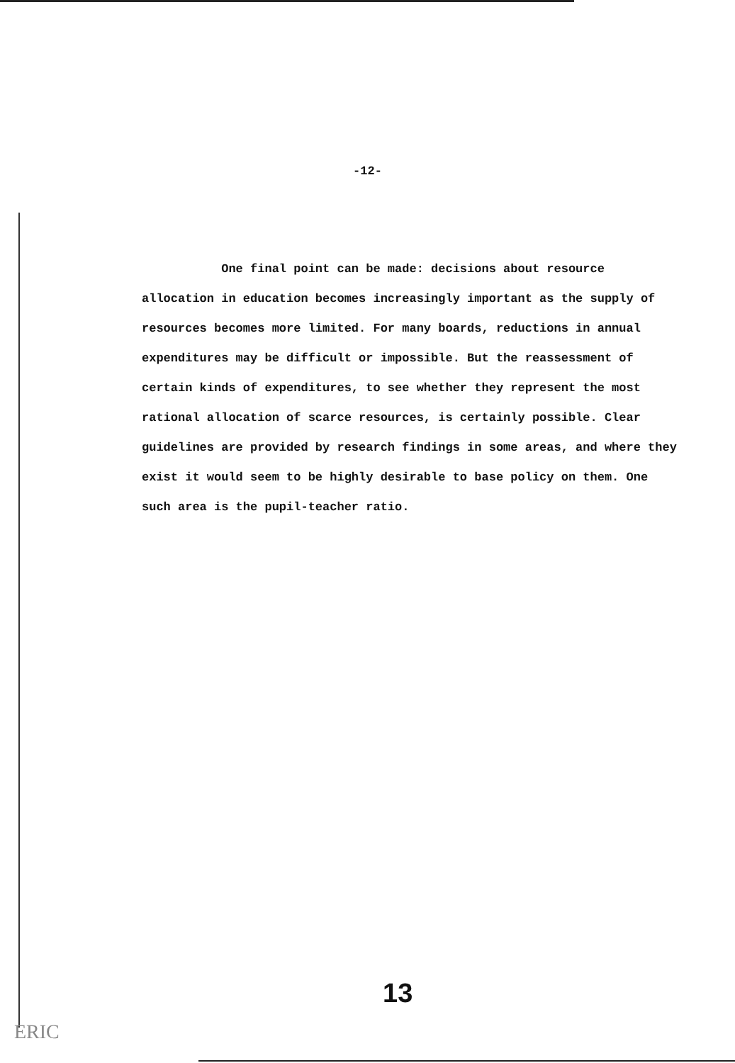-12-
One final point can be made: decisions about resource allocation in education becomes increasingly important as the supply of resources becomes more limited. For many boards, reductions in annual expenditures may be difficult or impossible. But the reassessment of certain kinds of expenditures, to see whether they represent the most rational allocation of scarce resources, is certainly possible. Clear guidelines are provided by research findings in some areas, and where they exist it would seem to be highly desirable to base policy on them. One such area is the pupil-teacher ratio.
13
ERIC